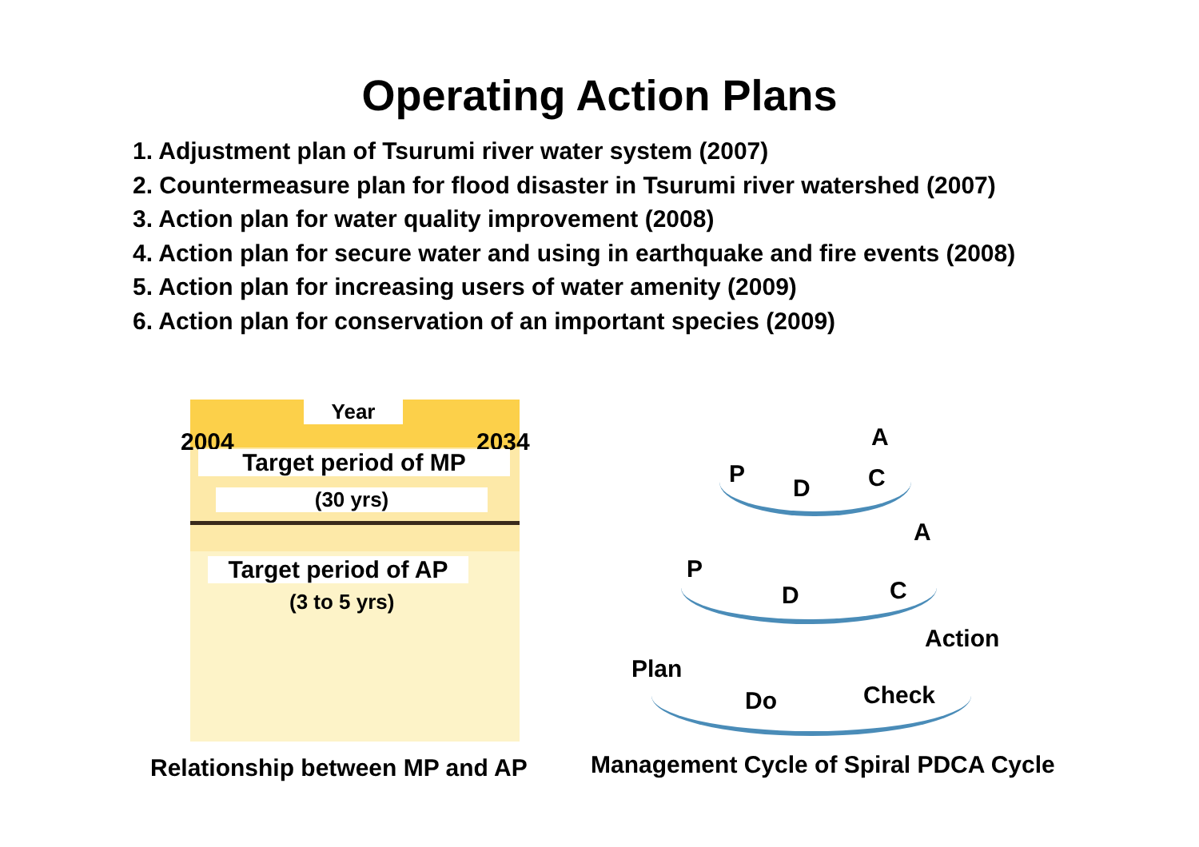Operating Action Plans
1. Adjustment plan of Tsurumi river water system (2007)
2. Countermeasure plan for flood disaster in Tsurumi river watershed (2007)
3. Action plan for water quality improvement (2008)
4. Action plan for secure water and using in earthquake and fire events (2008)
5. Action plan for increasing users of water amenity (2009)
6. Action plan for conservation of an important species (2009)
Year
2004 2034
Target period of MP
(30 yrs)
Target period of AP
(3 to 5 yrs)
A
P
D C
A
P
D C
Action
Plan
Do Check
Relationship between MP and AP
Management Cycle of Spiral PDCA Cycle